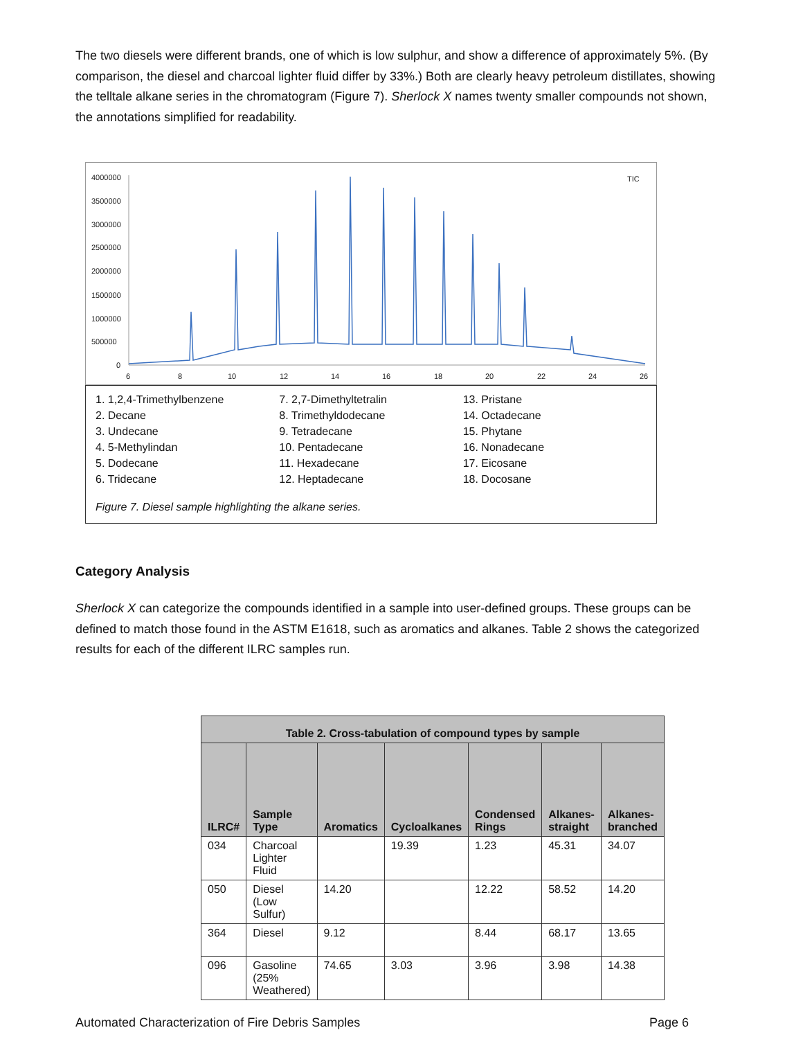The two diesels were different brands, one of which is low sulphur, and show a difference of approximately 5%. (By comparison, the diesel and charcoal lighter fluid differ by 33%.) Both are clearly heavy petroleum distillates, showing the telltale alkane series in the chromatogram (Figure 7). Sherlock X names twenty smaller compounds not shown, the annotations simplified for readability.
4000000
3500000
3000000
2500000
2000000
1500000
1000000
500000
0
6
8
10
12
14
16
18
20
22
24
26
TIC
1. 1,2,4-Trimethylbenzene
2. Decane
3. Undecane
4. 5-Methylindan
5. Dodecane
6. Tridecane
7. 2,7-Dimethyltetralin
8. Trimethyldodecane
9. Tetradecane
10. Pentadecane
11. Hexadecane
12. Heptadecane
13. Pristane
14. Octadecane
15. Phytane
16. Nonadecane
17. Eicosane
18. Docosane
Figure 7. Diesel sample highlighting the alkane series.
Category Analysis
Sherlock X can categorize the compounds identified in a sample into user-defined groups. These groups can be defined to match those found in the ASTM E1618, such as aromatics and alkanes. Table 2 shows the categorized results for each of the different ILRC samples run.
| Table 2. Cross-tabulation of compound types by sample | | | | | | |
| --- | --- | --- | --- | --- | --- | --- |
| ILRC# | Sample Type | Aromatics | Cycloalkanes | Condensed Rings | Alkanes-straight | Alkanes-branched |
| 034 | Charcoal Lighter Fluid | | 19.39 | 1.23 | 45.31 | 34.07 |
| 050 | Diesel (Low Sulfur) | 14.20 | | 12.22 | 58.52 | 14.20 |
| 364 | Diesel | 9.12 | | 8.44 | 68.17 | 13.65 |
| 096 | Gasoline (25% Weathered) | 74.65 | 3.03 | 3.96 | 3.98 | 14.38 |
Automated Characterization of Fire Debris Samples Page 6